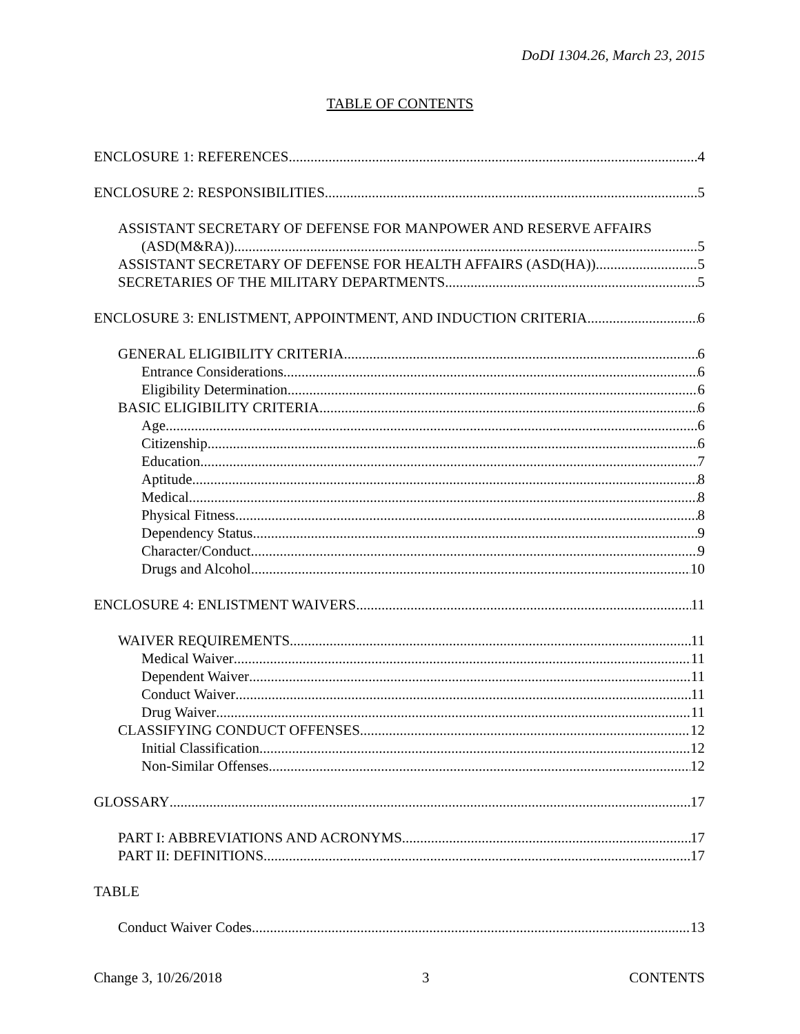DoDI 1304.26, March 23, 2015
TABLE OF CONTENTS
ENCLOSURE 1: REFERENCES 4
ENCLOSURE 2: RESPONSIBILITIES 5
ASSISTANT SECRETARY OF DEFENSE FOR MANPOWER AND RESERVE AFFAIRS
(ASD(M&RA)) 5
ASSISTANT SECRETARY OF DEFENSE FOR HEALTH AFFAIRS (ASD(HA)) 5
SECRETARIES OF THE MILITARY DEPARTMENTS 5
ENCLOSURE 3: ENLISTMENT, APPOINTMENT, AND INDUCTION CRITERIA 6
GENERAL ELIGIBILITY CRITERIA 6
Entrance Considerations 6
Eligibility Determination 6
BASIC ELIGIBILITY CRITERIA 6
Age 6
Citizenship 6
Education 7
Aptitude 8
Medical 8
Physical Fitness 8
Dependency Status 9
Character/Conduct 9
Drugs and Alcohol 10
ENCLOSURE 4: ENLISTMENT WAIVERS 11
WAIVER REQUIREMENTS 11
Medical Waiver 11
Dependent Waiver 11
Conduct Waiver 11
Drug Waiver 11
CLASSIFYING CONDUCT OFFENSES 12
Initial Classification 12
Non-Similar Offenses 12
GLOSSARY 17
PART I: ABBREVIATIONS AND ACRONYMS 17
PART II: DEFINITIONS 17
TABLE
Conduct Waiver Codes 13
Change 3, 10/26/2018 3 CONTENTS